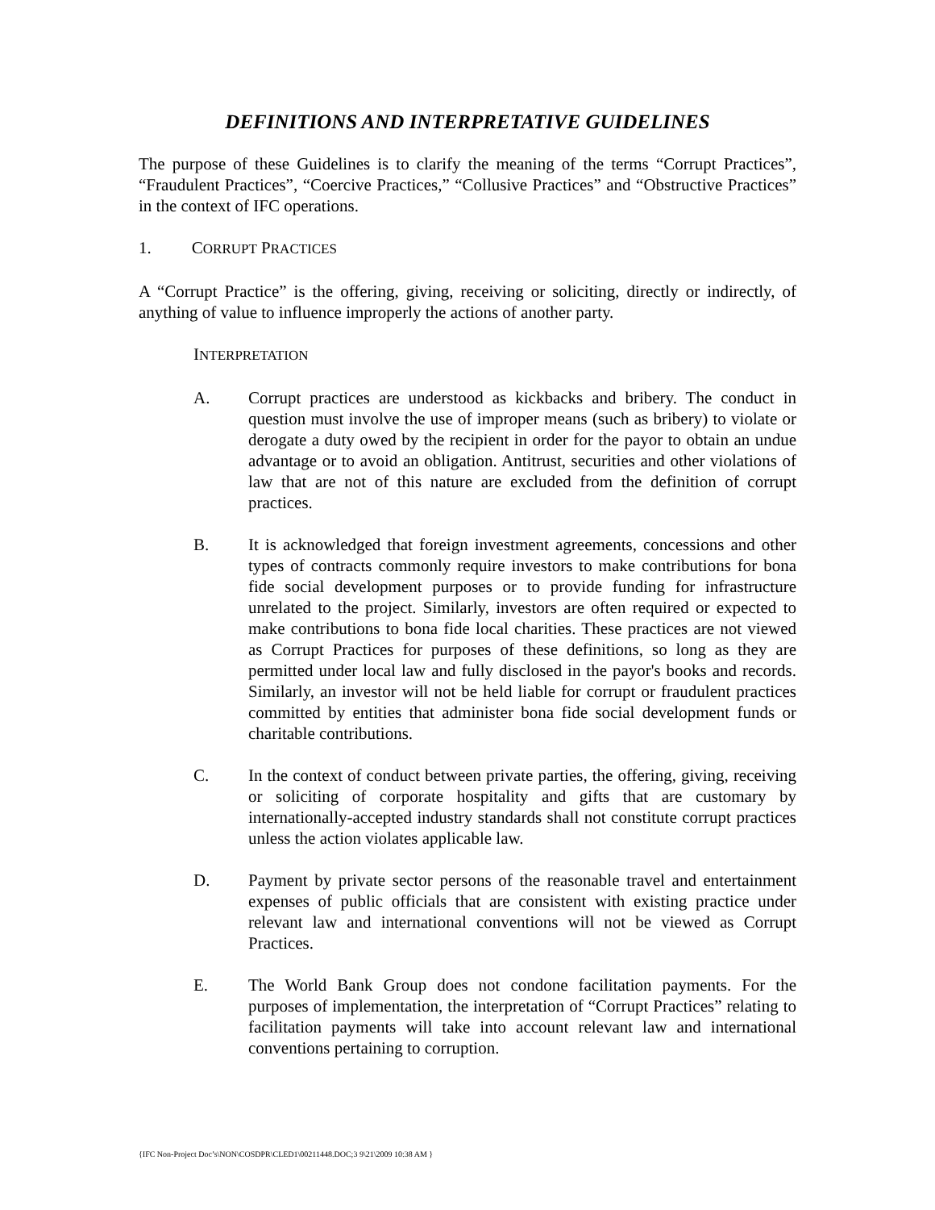DEFINITIONS AND INTERPRETATIVE GUIDELINES
The purpose of these Guidelines is to clarify the meaning of the terms “Corrupt Practices”, “Fraudulent Practices”, “Coercive Practices,” “Collusive Practices” and “Obstructive Practices” in the context of IFC operations.
1. CORRUPT PRACTICES
A “Corrupt Practice” is the offering, giving, receiving or soliciting, directly or indirectly, of anything of value to influence improperly the actions of another party.
INTERPRETATION
A. Corrupt practices are understood as kickbacks and bribery. The conduct in question must involve the use of improper means (such as bribery) to violate or derogate a duty owed by the recipient in order for the payor to obtain an undue advantage or to avoid an obligation. Antitrust, securities and other violations of law that are not of this nature are excluded from the definition of corrupt practices.
B. It is acknowledged that foreign investment agreements, concessions and other types of contracts commonly require investors to make contributions for bona fide social development purposes or to provide funding for infrastructure unrelated to the project. Similarly, investors are often required or expected to make contributions to bona fide local charities. These practices are not viewed as Corrupt Practices for purposes of these definitions, so long as they are permitted under local law and fully disclosed in the payor's books and records. Similarly, an investor will not be held liable for corrupt or fraudulent practices committed by entities that administer bona fide social development funds or charitable contributions.
C. In the context of conduct between private parties, the offering, giving, receiving or soliciting of corporate hospitality and gifts that are customary by internationally-accepted industry standards shall not constitute corrupt practices unless the action violates applicable law.
D. Payment by private sector persons of the reasonable travel and entertainment expenses of public officials that are consistent with existing practice under relevant law and international conventions will not be viewed as Corrupt Practices.
E. The World Bank Group does not condone facilitation payments. For the purposes of implementation, the interpretation of “Corrupt Practices” relating to facilitation payments will take into account relevant law and international conventions pertaining to corruption.
{IFC Non-Project Doc’s\NON\COSDPR\CLED1\00211448.DOC;3 9\21\2009 10:38 AM }